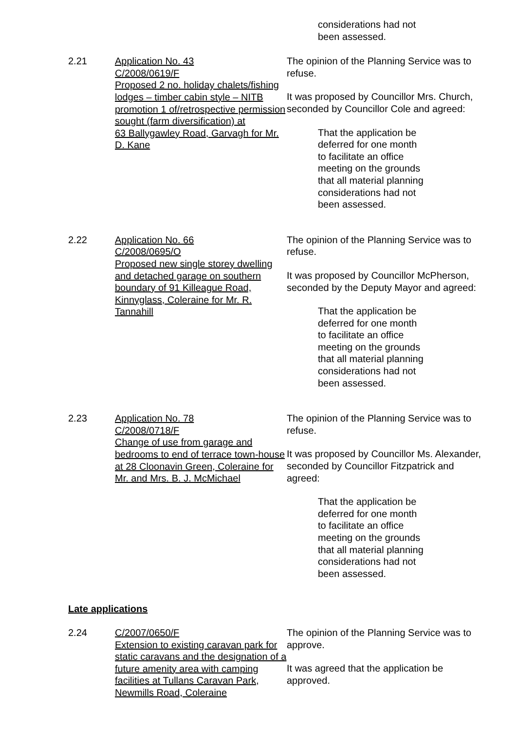considerations had not
been assessed.
2.21 Application No. 43
C/2008/0619/F
Proposed 2 no. holiday chalets/fishing lodges – timber cabin style – NITB promotion 1 of/retrospective permission sought (farm diversification) at
63 Ballygawley Road, Garvagh for Mr. D. Kane
The opinion of the Planning Service was to refuse.
It was proposed by Councillor Mrs. Church, seconded by Councillor Cole and agreed:
That the application be
deferred for one month
to facilitate an office
meeting on the grounds
that all material planning
considerations had not
been assessed.
2.22 Application No. 66
C/2008/0695/O
Proposed new single storey dwelling and detached garage on southern boundary of 91 Killeague Road, Kinnyglass, Coleraine for Mr. R. Tannahill
The opinion of the Planning Service was to refuse.
It was proposed by Councillor McPherson, seconded by the Deputy Mayor and agreed:
That the application be
deferred for one month
to facilitate an office
meeting on the grounds
that all material planning
considerations had not
been assessed.
2.23 Application No. 78
C/2008/0718/F
Change of use from garage and bedrooms to end of terrace town-house at 28 Cloonavin Green, Coleraine for Mr. and Mrs. B. J. McMichael
The opinion of the Planning Service was to refuse.
It was proposed by Councillor Ms. Alexander, seconded by Councillor Fitzpatrick and agreed:
That the application be
deferred for one month
to facilitate an office
meeting on the grounds
that all material planning
considerations had not
been assessed.
Late applications
2.24 C/2007/0650/F
Extension to existing caravan park for static caravans and the designation of a future amenity area with camping facilities at Tullans Caravan Park, Newmills Road, Coleraine
The opinion of the Planning Service was to approve.
It was agreed that the application be approved.